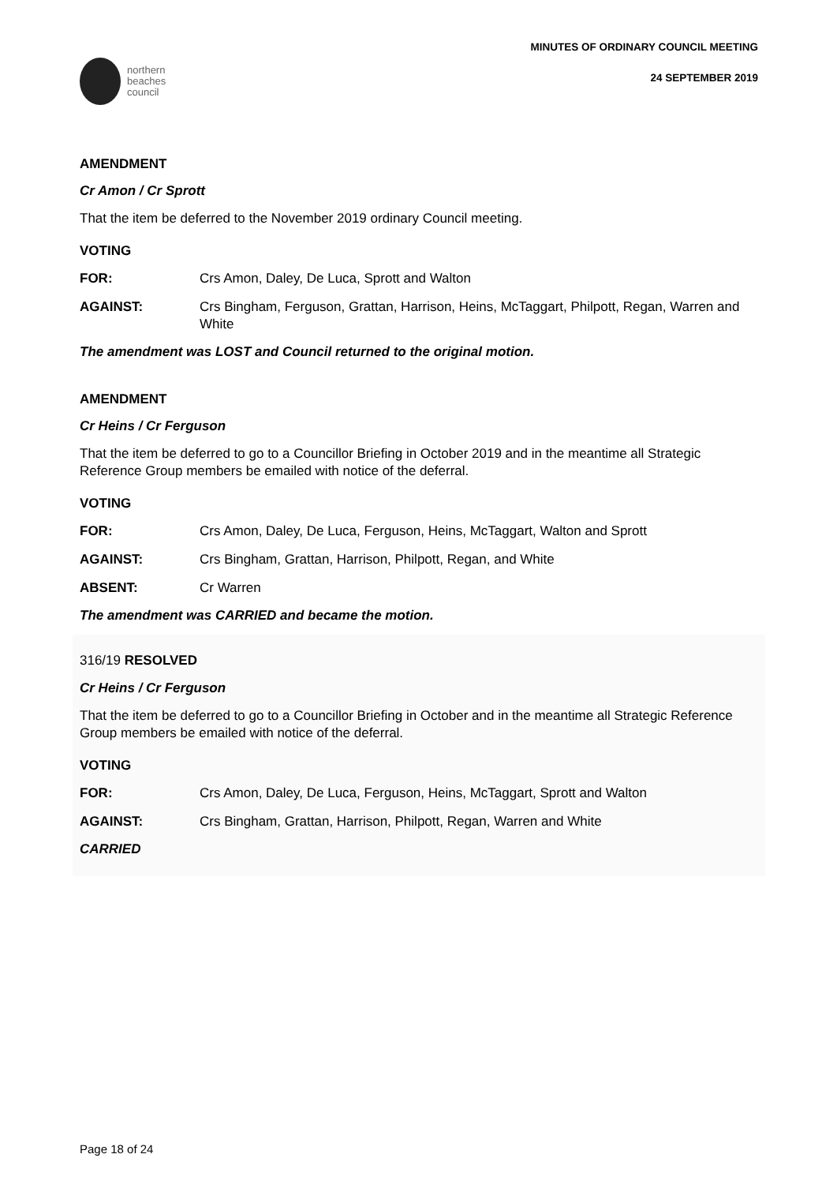northern
beaches
council
MINUTES OF ORDINARY COUNCIL MEETING
24 SEPTEMBER 2019
AMENDMENT
Cr Amon / Cr Sprott
That the item be deferred to the November 2019 ordinary Council meeting.
VOTING
FOR: Crs Amon, Daley, De Luca, Sprott and Walton
AGAINST: Crs Bingham, Ferguson, Grattan, Harrison, Heins, McTaggart, Philpott, Regan, Warren and White
The amendment was LOST and Council returned to the original motion.
AMENDMENT
Cr Heins / Cr Ferguson
That the item be deferred to go to a Councillor Briefing in October 2019 and in the meantime all Strategic Reference Group members be emailed with notice of the deferral.
VOTING
FOR: Crs Amon, Daley, De Luca, Ferguson, Heins, McTaggart, Walton and Sprott
AGAINST: Crs Bingham, Grattan, Harrison, Philpott, Regan, and White
ABSENT: Cr Warren
The amendment was CARRIED and became the motion.
316/19 RESOLVED
Cr Heins / Cr Ferguson
That the item be deferred to go to a Councillor Briefing in October and in the meantime all Strategic Reference Group members be emailed with notice of the deferral.
VOTING
FOR: Crs Amon, Daley, De Luca, Ferguson, Heins, McTaggart, Sprott and Walton
AGAINST: Crs Bingham, Grattan, Harrison, Philpott, Regan, Warren and White
CARRIED
Page 18 of 24